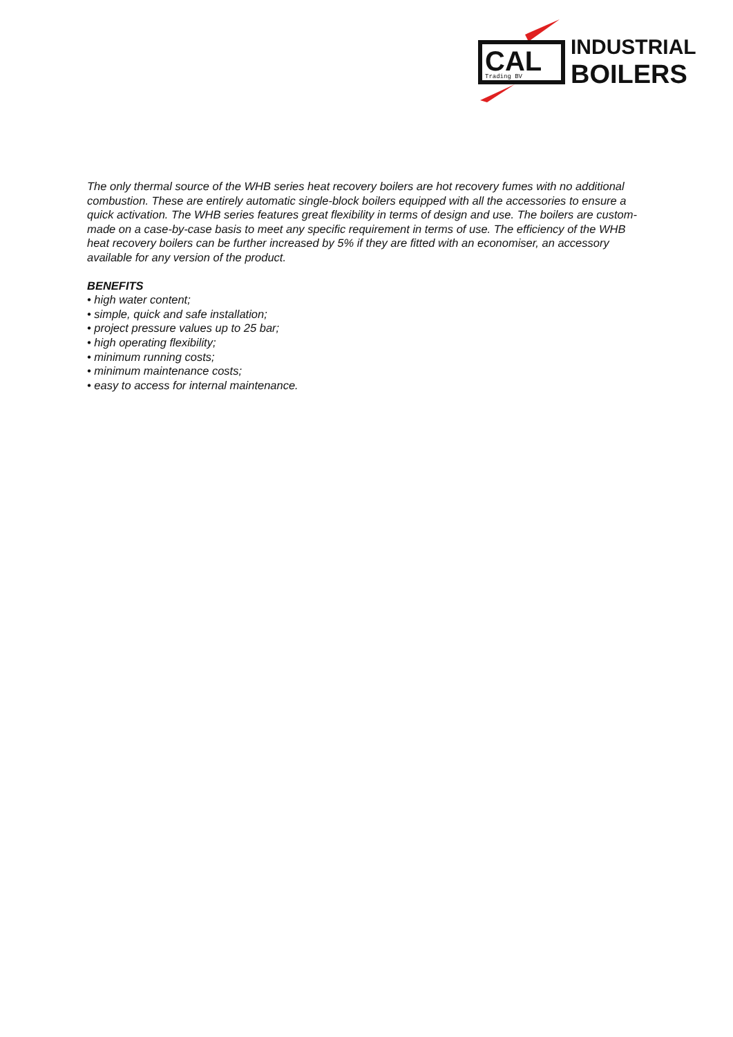CAL
Trading BV
INDUSTRIAL
BOILERS
The only thermal source of the WHB series heat recovery boilers are hot recovery fumes with no additional combustion. These are entirely automatic single-block boilers equipped with all the accessories to ensure a quick activation. The WHB series features great flexibility in terms of design and use. The boilers are custom-made on a case-by-case basis to meet any specific requirement in terms of use. The efficiency of the WHB heat recovery boilers can be further increased by 5% if they are fitted with an economiser, an accessory available for any version of the product.
BENEFITS
• high water content;
• simple, quick and safe installation;
• project pressure values up to 25 bar;
• high operating flexibility;
• minimum running costs;
• minimum maintenance costs;
• easy to access for internal maintenance.